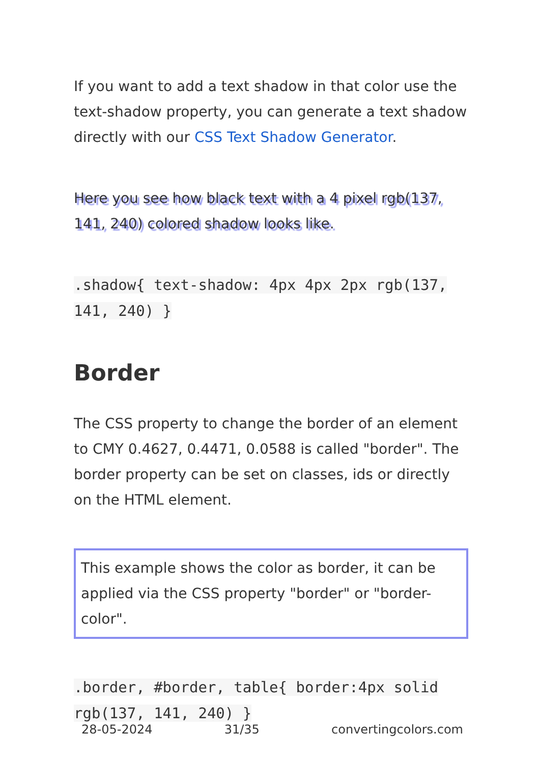If you want to add a text shadow in that color use the text-shadow property, you can generate a text shadow directly with our CSS Text Shadow Generator.
Here you see how black text with a 4 pixel rgb(137, 141, 240) colored shadow looks like.
.shadow{ text-shadow: 4px 4px 2px rgb(137, 141, 240) }
Border
The CSS property to change the border of an element to CMY 0.4627, 0.4471, 0.0588 is called "border". The border property can be set on classes, ids or directly on the HTML element.
This example shows the color as border, it can be applied via the CSS property "border" or "border-color".
.border, #border, table{ border:4px solid rgb(137, 141, 240) }
28-05-2024 31/35 convertingcolors.com